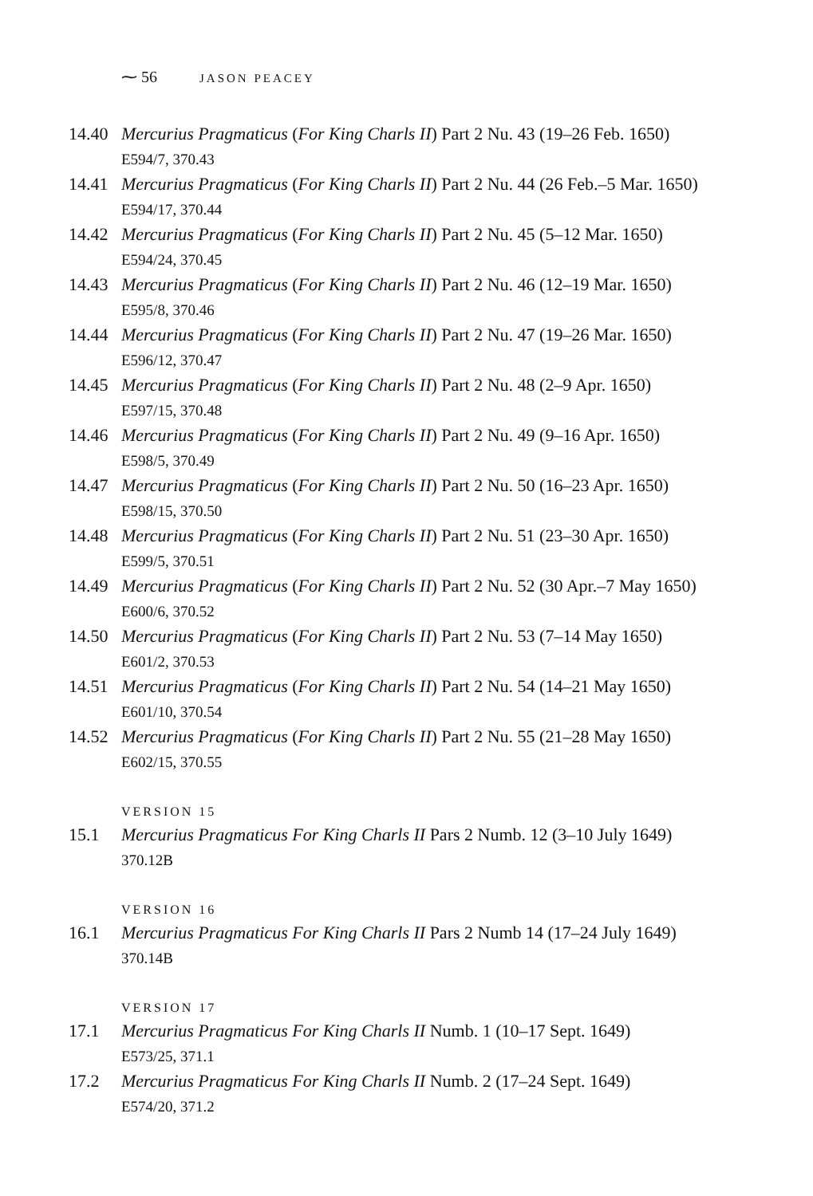⁓ 56 JASON PEACEY
14.40 Mercurius Pragmaticus (For King Charls II) Part 2 Nu. 43 (19–26 Feb. 1650)
E594/7, 370.43
14.41 Mercurius Pragmaticus (For King Charls II) Part 2 Nu. 44 (26 Feb.–5 Mar. 1650)
E594/17, 370.44
14.42 Mercurius Pragmaticus (For King Charls II) Part 2 Nu. 45 (5–12 Mar. 1650)
E594/24, 370.45
14.43 Mercurius Pragmaticus (For King Charls II) Part 2 Nu. 46 (12–19 Mar. 1650)
E595/8, 370.46
14.44 Mercurius Pragmaticus (For King Charls II) Part 2 Nu. 47 (19–26 Mar. 1650)
E596/12, 370.47
14.45 Mercurius Pragmaticus (For King Charls II) Part 2 Nu. 48 (2–9 Apr. 1650)
E597/15, 370.48
14.46 Mercurius Pragmaticus (For King Charls II) Part 2 Nu. 49 (9–16 Apr. 1650)
E598/5, 370.49
14.47 Mercurius Pragmaticus (For King Charls II) Part 2 Nu. 50 (16–23 Apr. 1650)
E598/15, 370.50
14.48 Mercurius Pragmaticus (For King Charls II) Part 2 Nu. 51 (23–30 Apr. 1650)
E599/5, 370.51
14.49 Mercurius Pragmaticus (For King Charls II) Part 2 Nu. 52 (30 Apr.–7 May 1650)
E600/6, 370.52
14.50 Mercurius Pragmaticus (For King Charls II) Part 2 Nu. 53 (7–14 May 1650)
E601/2, 370.53
14.51 Mercurius Pragmaticus (For King Charls II) Part 2 Nu. 54 (14–21 May 1650)
E601/10, 370.54
14.52 Mercurius Pragmaticus (For King Charls II) Part 2 Nu. 55 (21–28 May 1650)
E602/15, 370.55
VERSION 15
15.1 Mercurius Pragmaticus For King Charls II Pars 2 Numb. 12 (3–10 July 1649)
370.12B
VERSION 16
16.1 Mercurius Pragmaticus For King Charls II Pars 2 Numb 14 (17–24 July 1649)
370.14B
VERSION 17
17.1 Mercurius Pragmaticus For King Charls II Numb. 1 (10–17 Sept. 1649)
E573/25, 371.1
17.2 Mercurius Pragmaticus For King Charls II Numb. 2 (17–24 Sept. 1649)
E574/20, 371.2